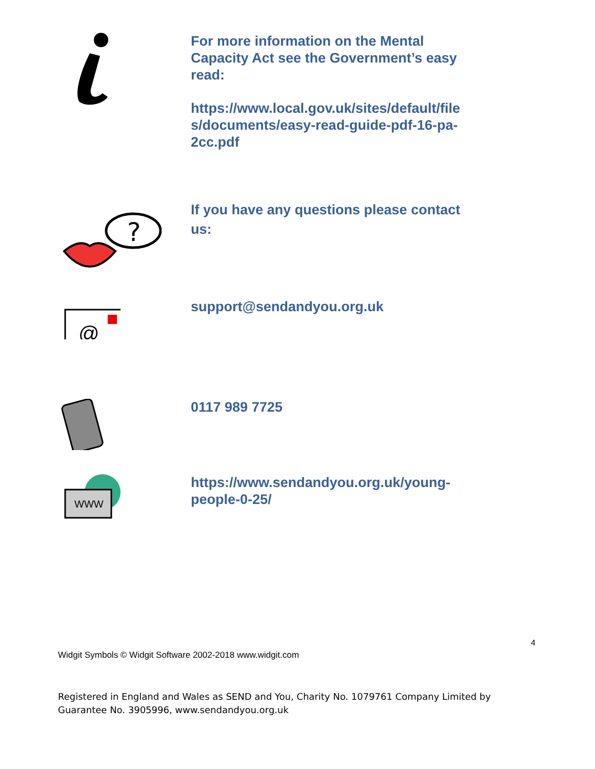For more information on the Mental Capacity Act see the Government’s easy read:
https://www.local.gov.uk/sites/default/file s/documents/easy-read-guide-pdf-16-pa-2cc.pdf
?
If you have any questions please contact us:
@
support@sendandyou.org.uk
0117 989 7725
WWW
https://www.sendandyou.org.uk/young-people-0-25/
4
Widgit Symbols © Widgit Software 2002-2018 www.widgit.com
Registered in England and Wales as SEND and You, Charity No. 1079761 Company Limited by Guarantee No. 3905996, www.sendandyou.org.uk